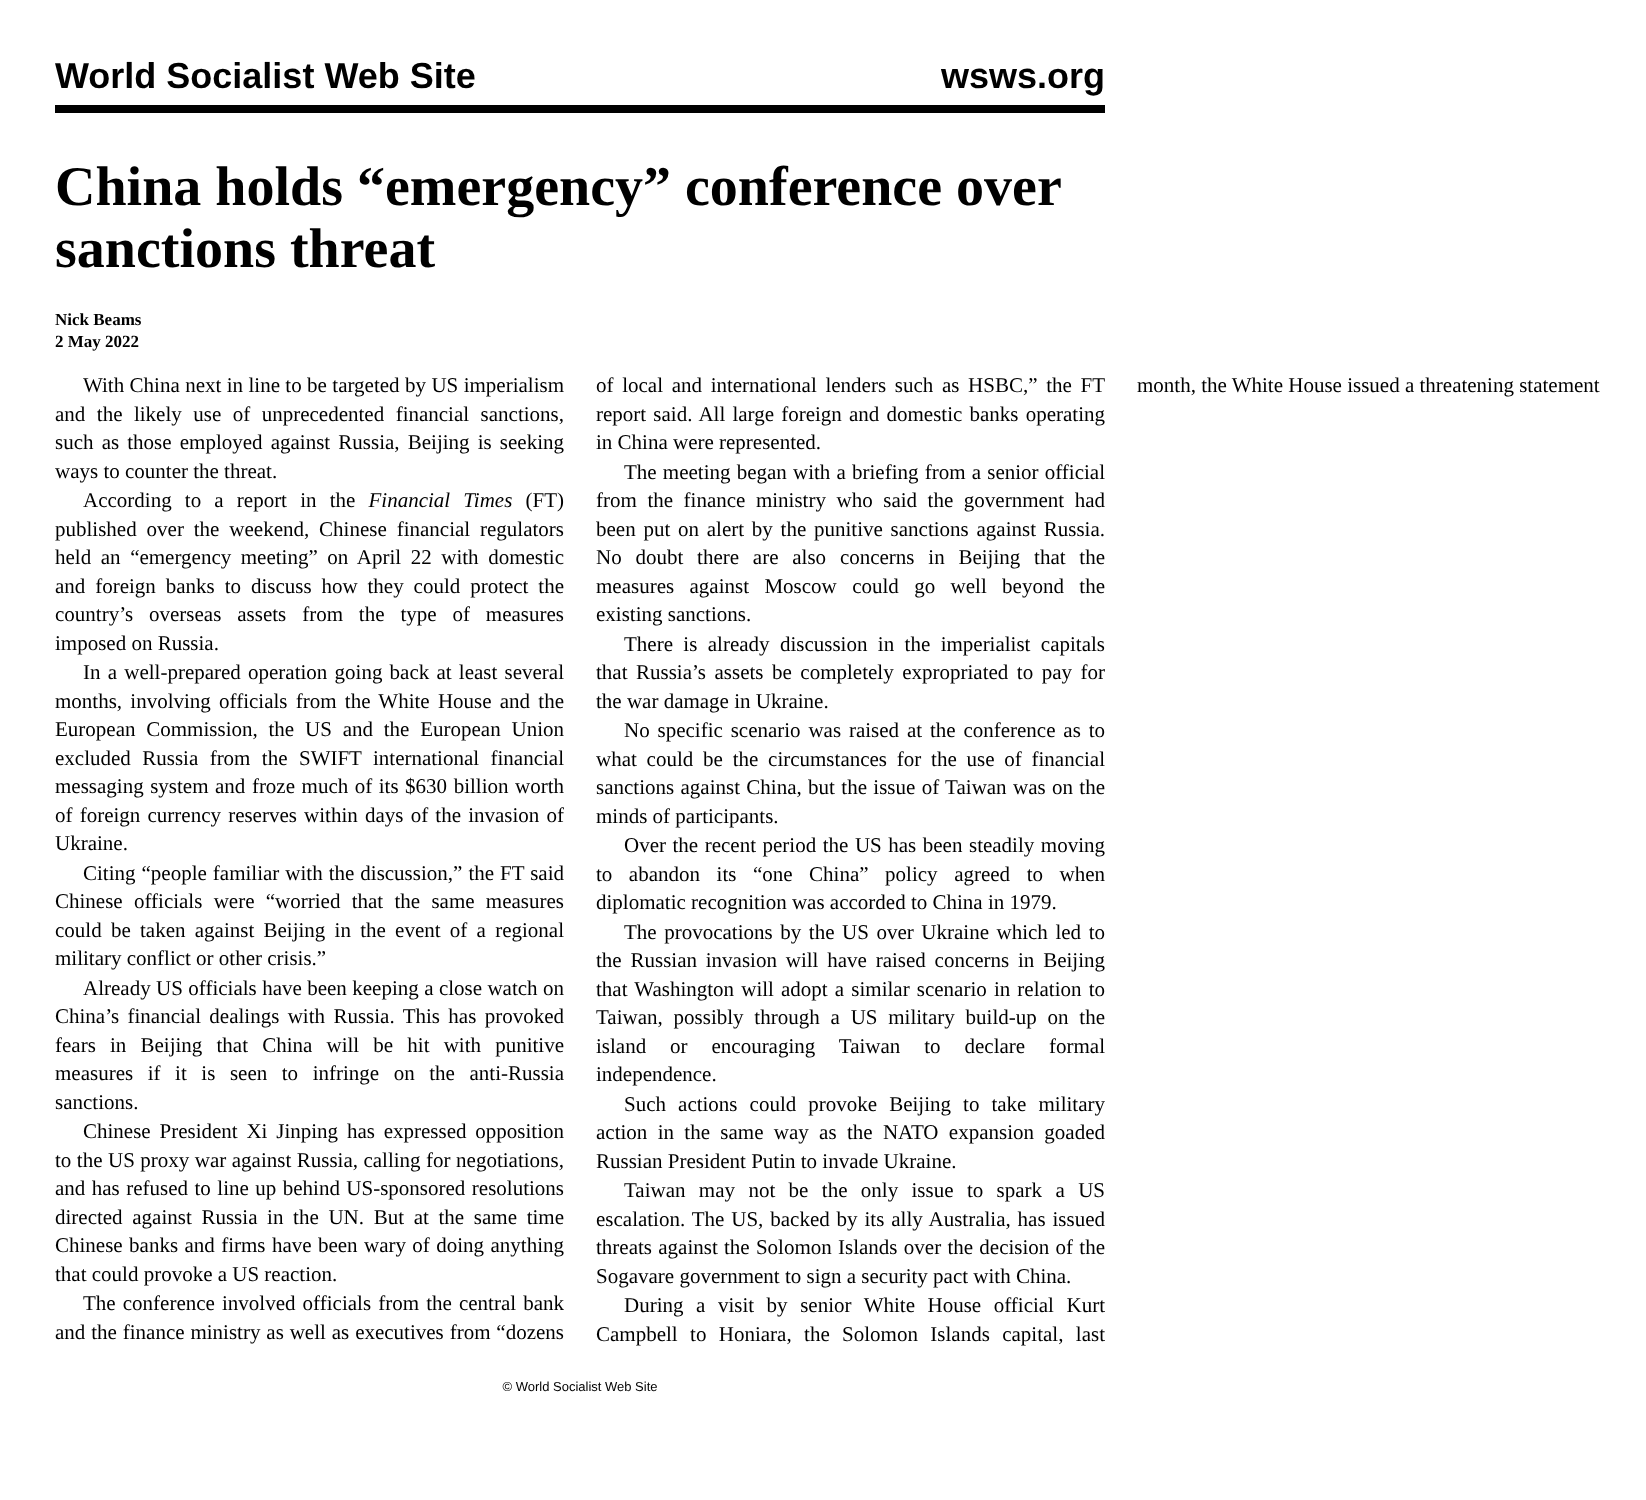World Socialist Web Site wsws.org
China holds “emergency” conference over sanctions threat
Nick Beams
2 May 2022
With China next in line to be targeted by US imperialism and the likely use of unprecedented financial sanctions, such as those employed against Russia, Beijing is seeking ways to counter the threat.
According to a report in the Financial Times (FT) published over the weekend, Chinese financial regulators held an “emergency meeting” on April 22 with domestic and foreign banks to discuss how they could protect the country’s overseas assets from the type of measures imposed on Russia.
In a well-prepared operation going back at least several months, involving officials from the White House and the European Commission, the US and the European Union excluded Russia from the SWIFT international financial messaging system and froze much of its $630 billion worth of foreign currency reserves within days of the invasion of Ukraine.
Citing “people familiar with the discussion,” the FT said Chinese officials were “worried that the same measures could be taken against Beijing in the event of a regional military conflict or other crisis.”
Already US officials have been keeping a close watch on China’s financial dealings with Russia. This has provoked fears in Beijing that China will be hit with punitive measures if it is seen to infringe on the anti-Russia sanctions.
Chinese President Xi Jinping has expressed opposition to the US proxy war against Russia, calling for negotiations, and has refused to line up behind US-sponsored resolutions directed against Russia in the UN. But at the same time Chinese banks and firms have been wary of doing anything that could provoke a US reaction.
The conference involved officials from the central bank and the finance ministry as well as executives from “dozens of local and international lenders such as HSBC,” the FT report said. All large foreign and domestic banks operating in China were represented.
The meeting began with a briefing from a senior official from the finance ministry who said the government had been put on alert by the punitive sanctions against Russia. No doubt there are also concerns in Beijing that the measures against Moscow could go well beyond the existing sanctions.
There is already discussion in the imperialist capitals that Russia’s assets be completely expropriated to pay for the war damage in Ukraine.
No specific scenario was raised at the conference as to what could be the circumstances for the use of financial sanctions against China, but the issue of Taiwan was on the minds of participants.
Over the recent period the US has been steadily moving to abandon its “one China” policy agreed to when diplomatic recognition was accorded to China in 1979.
The provocations by the US over Ukraine which led to the Russian invasion will have raised concerns in Beijing that Washington will adopt a similar scenario in relation to Taiwan, possibly through a US military build-up on the island or encouraging Taiwan to declare formal independence.
Such actions could provoke Beijing to take military action in the same way as the NATO expansion goaded Russian President Putin to invade Ukraine.
Taiwan may not be the only issue to spark a US escalation. The US, backed by its ally Australia, has issued threats against the Solomon Islands over the decision of the Sogavare government to sign a security pact with China.
During a visit by senior White House official Kurt Campbell to Honiara, the Solomon Islands capital, last month, the White House issued a threatening statement
© World Socialist Web Site